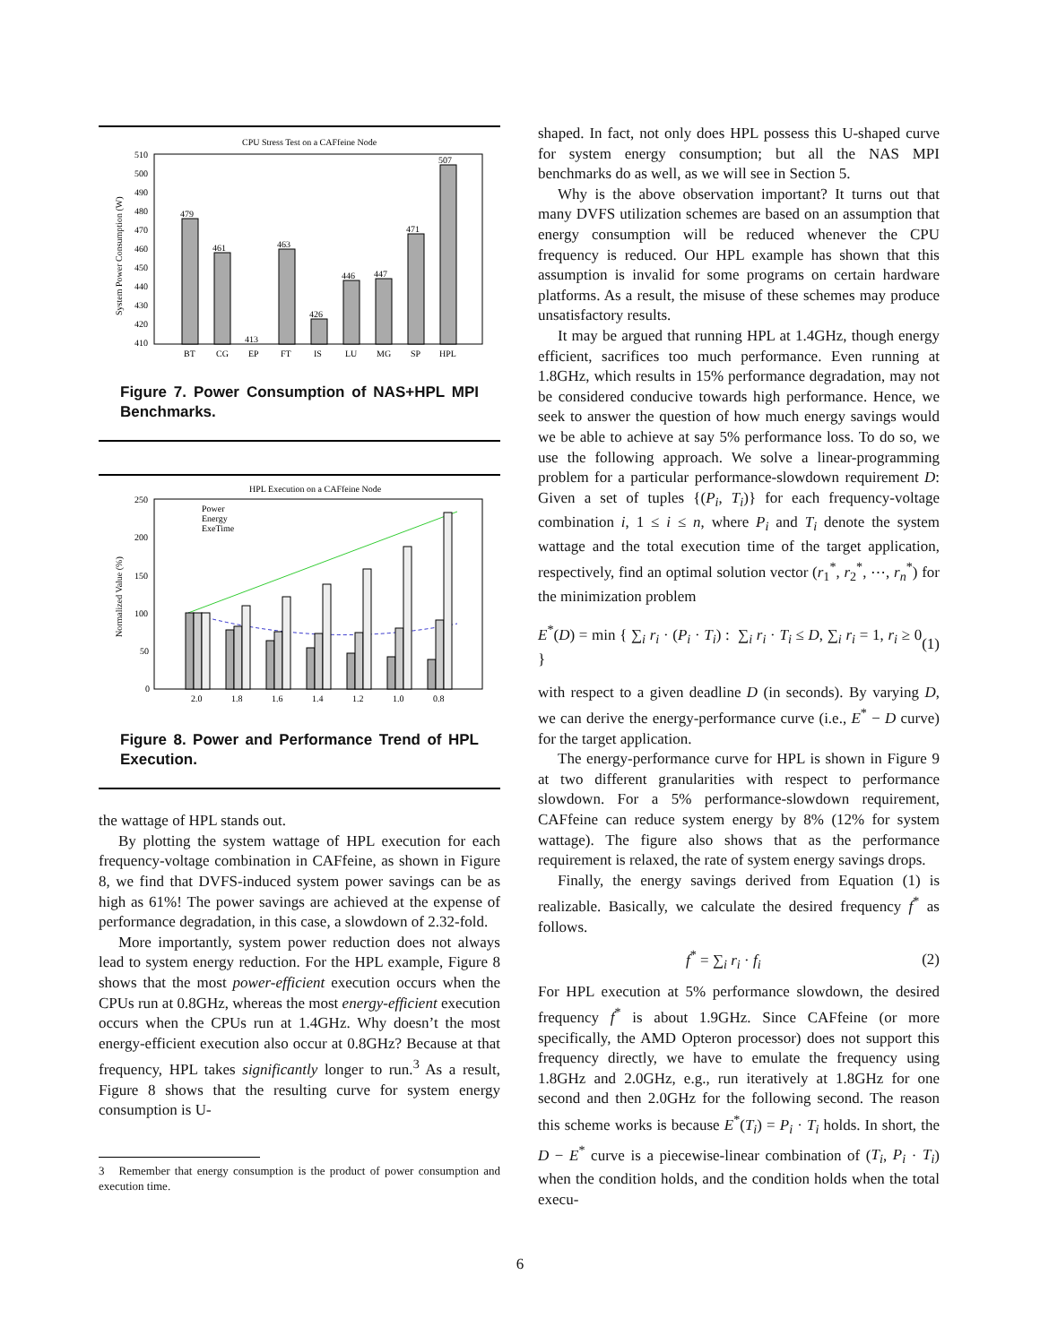CPU Stress Test on a CAFfeine Node
510
500
490
480
470
460
450
440
430
420
410
System Power Consumption (W)
479
461
413
463
426
446
447
471
507
BT
CG
EP
FT
IS
LU
MG
SP
HPL
Figure 7. Power Consumption of NAS+HPL MPI Benchmarks.
HPL Execution on a CAFfeine Node
250
200
150
100
50
0
Normalized Value (%)
Power
Energy
ExeTime
2.0
1.8
1.6
1.4
1.2
1.0
0.8
Figure 8. Power and Performance Trend of HPL Execution.
the wattage of HPL stands out.
By plotting the system wattage of HPL execution for each frequency-voltage combination in CAFfeine, as shown in Figure 8, we find that DVFS-induced system power savings can be as high as 61%! The power savings are achieved at the expense of performance degradation, in this case, a slowdown of 2.32-fold.
More importantly, system power reduction does not always lead to system energy reduction. For the HPL example, Figure 8 shows that the most power-efficient execution occurs when the CPUs run at 0.8GHz, whereas the most energy-efficient execution occurs when the CPUs run at 1.4GHz. Why doesn’t the most energy-efficient execution also occur at 0.8GHz? Because at that frequency, HPL takes significantly longer to run.<sup>3</sup> As a result, Figure 8 shows that the resulting curve for system energy consumption is U-
3 Remember that energy consumption is the product of power consumption and execution time.
shaped. In fact, not only does HPL possess this U-shaped curve for system energy consumption; but all the NAS MPI benchmarks do as well, as we will see in Section 5.
Why is the above observation important? It turns out that many DVFS utilization schemes are based on an assumption that energy consumption will be reduced whenever the CPU frequency is reduced. Our HPL example has shown that this assumption is invalid for some programs on certain hardware platforms. As a result, the misuse of these schemes may produce unsatisfactory results.
It may be argued that running HPL at 1.4GHz, though energy efficient, sacrifices too much performance. Even running at 1.8GHz, which results in 15% performance degradation, may not be considered conducive towards high performance. Hence, we seek to answer the question of how much energy savings would we be able to achieve at say 5% performance loss. To do so, we use the following approach. We solve a linear-programming problem for a particular performance-slowdown requirement D: Given a set of tuples {(P<sub>i</sub>, T<sub>i</sub>)} for each frequency-voltage combination i, 1 ≤ i ≤ n, where P<sub>i</sub> and T<sub>i</sub> denote the system wattage and the total execution time of the target application, respectively, find an optimal solution vector (r<sub>1</sub><sup>*</sup>, r<sub>2</sub><sup>*</sup>, ⋯, r<sub>n</sub><sup>*</sup>) for the minimization problem
E<sup>*</sup>(D) = min { ∑<sub>i</sub> r<sub>i</sub> · (P<sub>i</sub> · T<sub>i</sub>) : ∑<sub>i</sub> r<sub>i</sub> · T<sub>i</sub> ≤ D, ∑<sub>i</sub> r<sub>i</sub> = 1, r<sub>i</sub> ≥ 0 } (1)
with respect to a given deadline D (in seconds). By varying D, we can derive the energy-performance curve (i.e., E<sup>*</sup> − D curve) for the target application.
The energy-performance curve for HPL is shown in Figure 9 at two different granularities with respect to performance slowdown. For a 5% performance-slowdown requirement, CAFfeine can reduce system energy by 8% (12% for system wattage). The figure also shows that as the performance requirement is relaxed, the rate of system energy savings drops.
Finally, the energy savings derived from Equation (1) is realizable. Basically, we calculate the desired frequency f<sup>*</sup> as follows.
f<sup>*</sup> = ∑<sub>i</sub> r<sub>i</sub> · f<sub>i</sub> (2)
For HPL execution at 5% performance slowdown, the desired frequency f<sup>*</sup> is about 1.9GHz. Since CAFfeine (or more specifically, the AMD Opteron processor) does not support this frequency directly, we have to emulate the frequency using 1.8GHz and 2.0GHz, e.g., run iteratively at 1.8GHz for one second and then 2.0GHz for the following second. The reason this scheme works is because E<sup>*</sup>(T<sub>i</sub>) = P<sub>i</sub> · T<sub>i</sub> holds. In short, the D − E<sup>*</sup> curve is a piecewise-linear combination of (T<sub>i</sub>, P<sub>i</sub> · T<sub>i</sub>) when the condition holds, and the condition holds when the total execu-
6